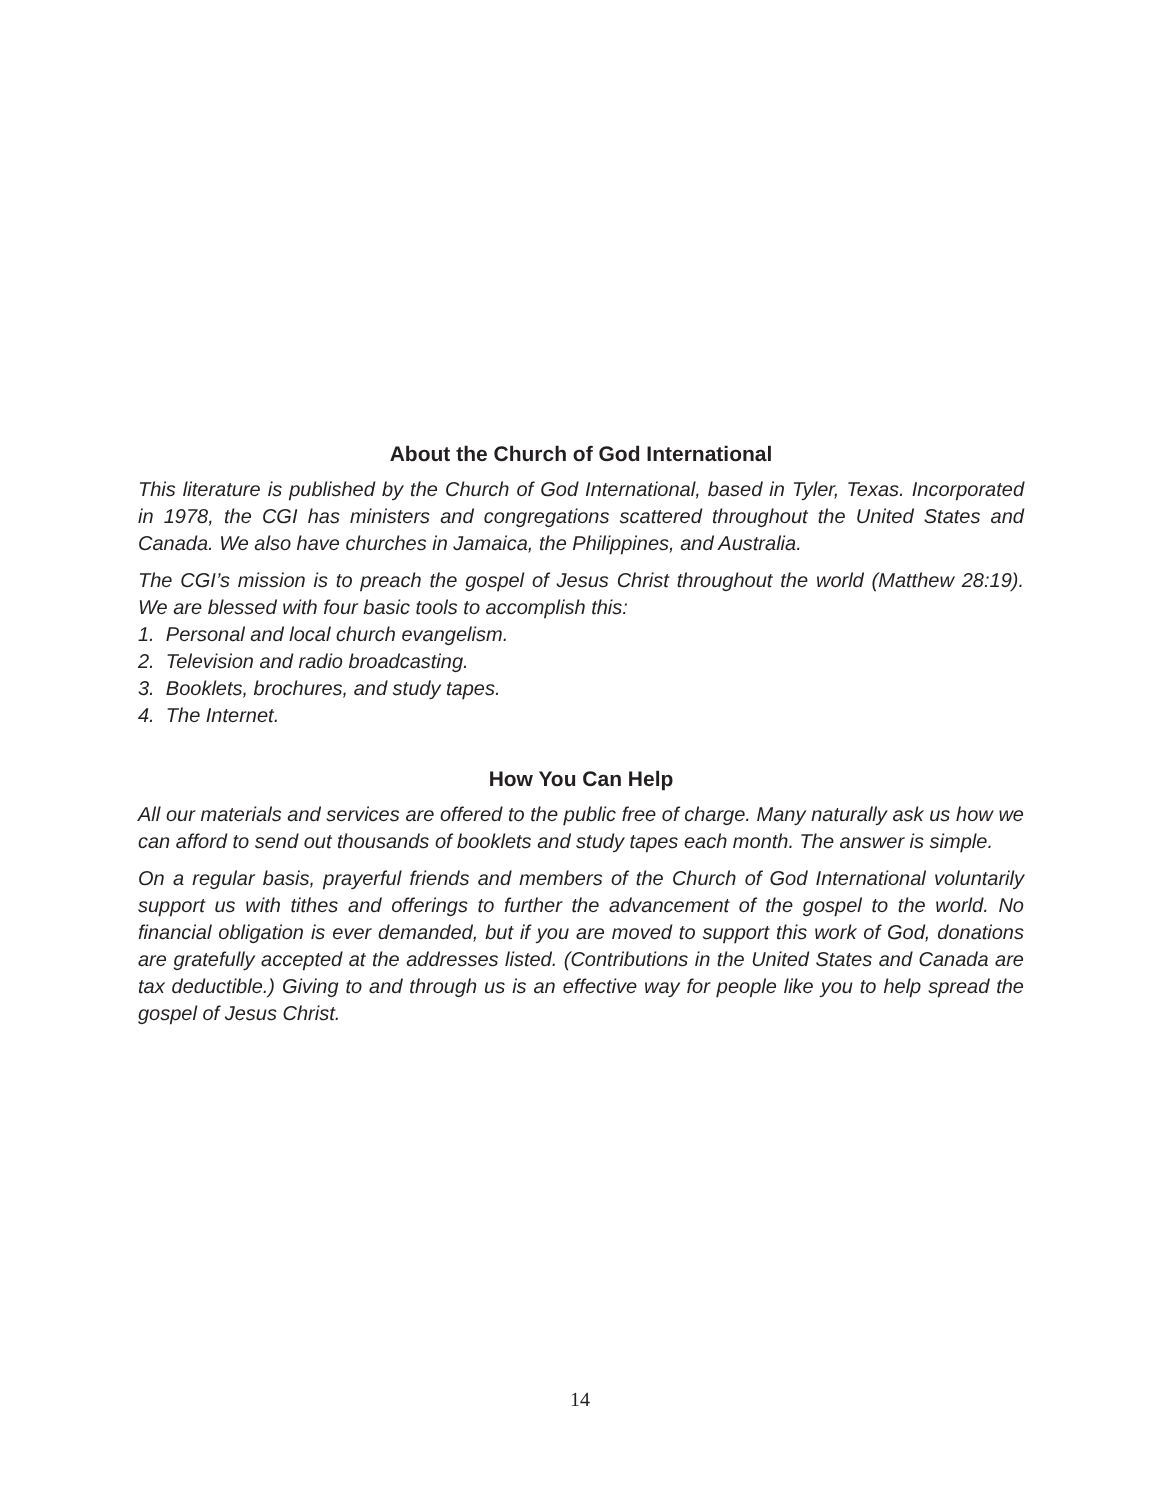About the Church of God International
This literature is published by the Church of God International, based in Tyler, Texas. Incorporated in 1978, the CGI has ministers and congregations scattered throughout the United States and Canada. We also have churches in Jamaica, the Philippines, and Australia.
The CGI’s mission is to preach the gospel of Jesus Christ throughout the world (Matthew 28:19). We are blessed with four basic tools to accomplish this:
1. Personal and local church evangelism.
2. Television and radio broadcasting.
3. Booklets, brochures, and study tapes.
4. The Internet.
How You Can Help
All our materials and services are offered to the public free of charge. Many naturally ask us how we can afford to send out thousands of booklets and study tapes each month. The answer is simple.
On a regular basis, prayerful friends and members of the Church of God International voluntarily support us with tithes and offerings to further the advancement of the gospel to the world. No financial obligation is ever demanded, but if you are moved to support this work of God, donations are gratefully accepted at the addresses listed. (Contributions in the United States and Canada are tax deductible.) Giving to and through us is an effective way for people like you to help spread the gospel of Jesus Christ.
14